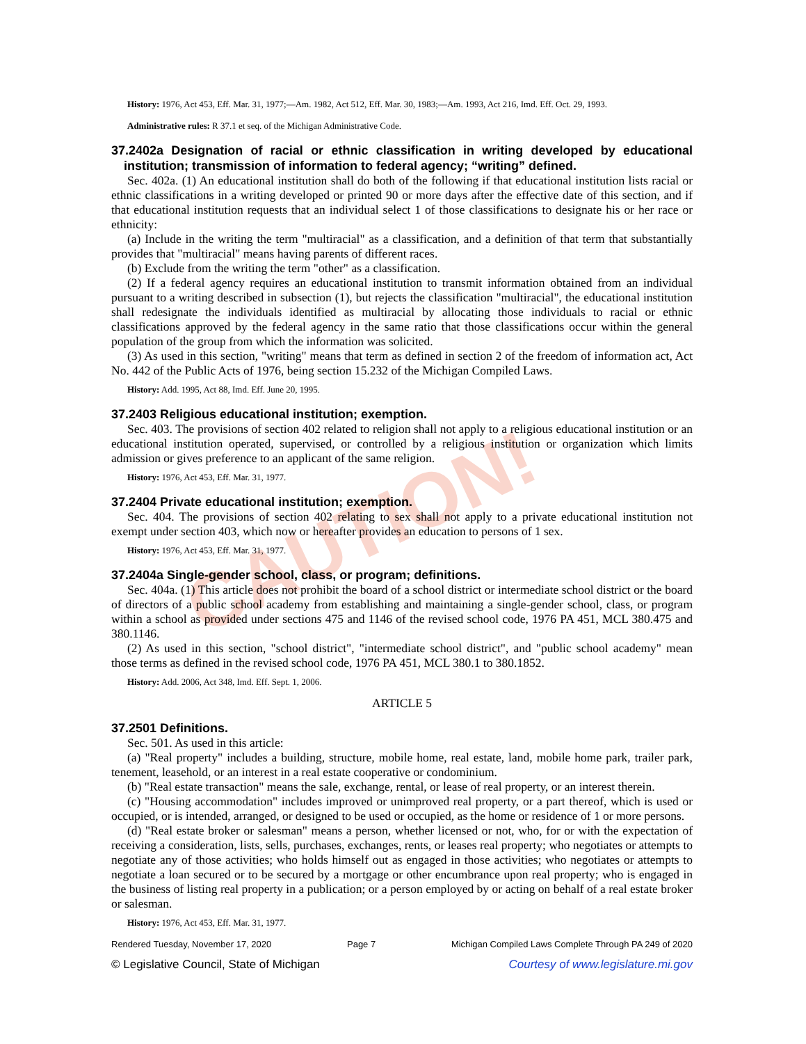CAUTION!
History: 1976, Act 453, Eff. Mar. 31, 1977;—Am. 1982, Act 512, Eff. Mar. 30, 1983;—Am. 1993, Act 216, Imd. Eff. Oct. 29, 1993.
Administrative rules: R 37.1 et seq. of the Michigan Administrative Code.
37.2402a Designation of racial or ethnic classification in writing developed by educational institution; transmission of information to federal agency; “writing” defined.
Sec. 402a. (1) An educational institution shall do both of the following if that educational institution lists racial or ethnic classifications in a writing developed or printed 90 or more days after the effective date of this section, and if that educational institution requests that an individual select 1 of those classifications to designate his or her race or ethnicity:
(a) Include in the writing the term "multiracial" as a classification, and a definition of that term that substantially provides that "multiracial" means having parents of different races.
(b) Exclude from the writing the term "other" as a classification.
(2) If a federal agency requires an educational institution to transmit information obtained from an individual pursuant to a writing described in subsection (1), but rejects the classification "multiracial", the educational institution shall redesignate the individuals identified as multiracial by allocating those individuals to racial or ethnic classifications approved by the federal agency in the same ratio that those classifications occur within the general population of the group from which the information was solicited.
(3) As used in this section, "writing" means that term as defined in section 2 of the freedom of information act, Act No. 442 of the Public Acts of 1976, being section 15.232 of the Michigan Compiled Laws.
History: Add. 1995, Act 88, Imd. Eff. June 20, 1995.
37.2403 Religious educational institution; exemption.
Sec. 403. The provisions of section 402 related to religion shall not apply to a religious educational institution or an educational institution operated, supervised, or controlled by a religious institution or organization which limits admission or gives preference to an applicant of the same religion.
History: 1976, Act 453, Eff. Mar. 31, 1977.
37.2404 Private educational institution; exemption.
Sec. 404. The provisions of section 402 relating to sex shall not apply to a private educational institution not exempt under section 403, which now or hereafter provides an education to persons of 1 sex.
History: 1976, Act 453, Eff. Mar. 31, 1977.
37.2404a Single-gender school, class, or program; definitions.
Sec. 404a. (1) This article does not prohibit the board of a school district or intermediate school district or the board of directors of a public school academy from establishing and maintaining a single-gender school, class, or program within a school as provided under sections 475 and 1146 of the revised school code, 1976 PA 451, MCL 380.475 and 380.1146.
(2) As used in this section, "school district", "intermediate school district", and "public school academy" mean those terms as defined in the revised school code, 1976 PA 451, MCL 380.1 to 380.1852.
History: Add. 2006, Act 348, Imd. Eff. Sept. 1, 2006.
ARTICLE 5
37.2501 Definitions.
Sec. 501. As used in this article:
(a) "Real property" includes a building, structure, mobile home, real estate, land, mobile home park, trailer park, tenement, leasehold, or an interest in a real estate cooperative or condominium.
(b) "Real estate transaction" means the sale, exchange, rental, or lease of real property, or an interest therein.
(c) "Housing accommodation" includes improved or unimproved real property, or a part thereof, which is used or occupied, or is intended, arranged, or designed to be used or occupied, as the home or residence of 1 or more persons.
(d) "Real estate broker or salesman" means a person, whether licensed or not, who, for or with the expectation of receiving a consideration, lists, sells, purchases, exchanges, rents, or leases real property; who negotiates or attempts to negotiate any of those activities; who holds himself out as engaged in those activities; who negotiates or attempts to negotiate a loan secured or to be secured by a mortgage or other encumbrance upon real property; who is engaged in the business of listing real property in a publication; or a person employed by or acting on behalf of a real estate broker or salesman.
History: 1976, Act 453, Eff. Mar. 31, 1977.
Rendered Tuesday, November 17, 2020 Page 7 Michigan Compiled Laws Complete Through PA 249 of 2020
© Legislative Council, State of Michigan Courtesy of www.legislature.mi.gov